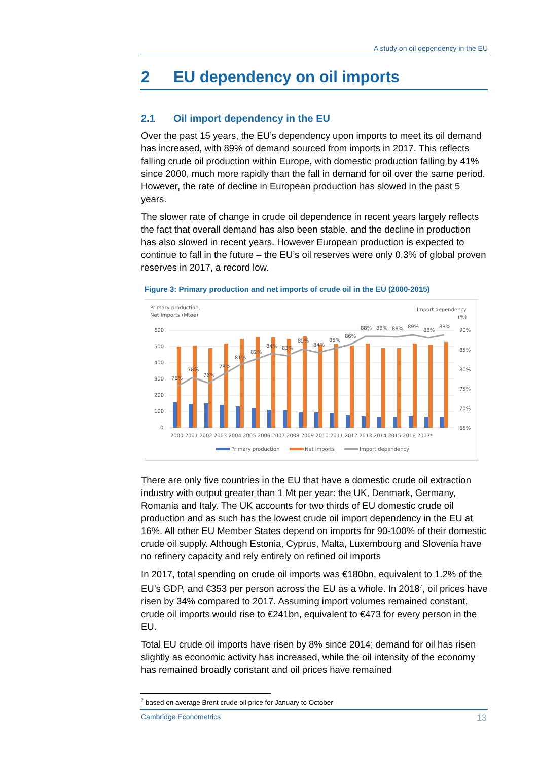A study on oil dependency in the EU
2 EU dependency on oil imports
2.1 Oil import dependency in the EU
Over the past 15 years, the EU’s dependency upon imports to meet its oil demand has increased, with 89% of demand sourced from imports in 2017. This reflects falling crude oil production within Europe, with domestic production falling by 41% since 2000, much more rapidly than the fall in demand for oil over the same period. However, the rate of decline in European production has slowed in the past 5 years.
The slower rate of change in crude oil dependence in recent years largely reflects the fact that overall demand has also been stable. and the decline in production has also slowed in recent years. However European production is expected to continue to fall in the future – the EU’s oil reserves were only 0.3% of global proven reserves in 2017, a record low.
Figure 3: Primary production and net imports of crude oil in the EU (2000-2015)
Primary production,
Net Imports (Mtoe)
Import dependency
(%)
600
500
400
300
200
100
0
90%
85%
80%
75%
70%
65%
76%
78%
76%
78%
81%
82%
84%
83%
85%
84%
85%
86%
88%
88%
88%
89%
88%
89%
2000 2001 2002 2003 2004 2005 2006 2007 2008 2009 2010 2011 2012 2013 2014 2015 2016 2017*
Primary production
Net imports
Import dependency
There are only five countries in the EU that have a domestic crude oil extraction industry with output greater than 1 Mt per year: the UK, Denmark, Germany, Romania and Italy. The UK accounts for two thirds of EU domestic crude oil production and as such has the lowest crude oil import dependency in the EU at 16%. All other EU Member States depend on imports for 90-100% of their domestic crude oil supply. Although Estonia, Cyprus, Malta, Luxembourg and Slovenia have no refinery capacity and rely entirely on refined oil imports
In 2017, total spending on crude oil imports was €180bn, equivalent to 1.2% of the EU’s GDP, and €353 per person across the EU as a whole. In 2018<sup>7</sup>, oil prices have risen by 34% compared to 2017. Assuming import volumes remained constant, crude oil imports would rise to €241bn, equivalent to €473 for every person in the EU.
Total EU crude oil imports have risen by 8% since 2014; demand for oil has risen slightly as economic activity has increased, while the oil intensity of the economy has remained broadly constant and oil prices have remained
<sup>7</sup> based on average Brent crude oil price for January to October
Cambridge Econometrics 13